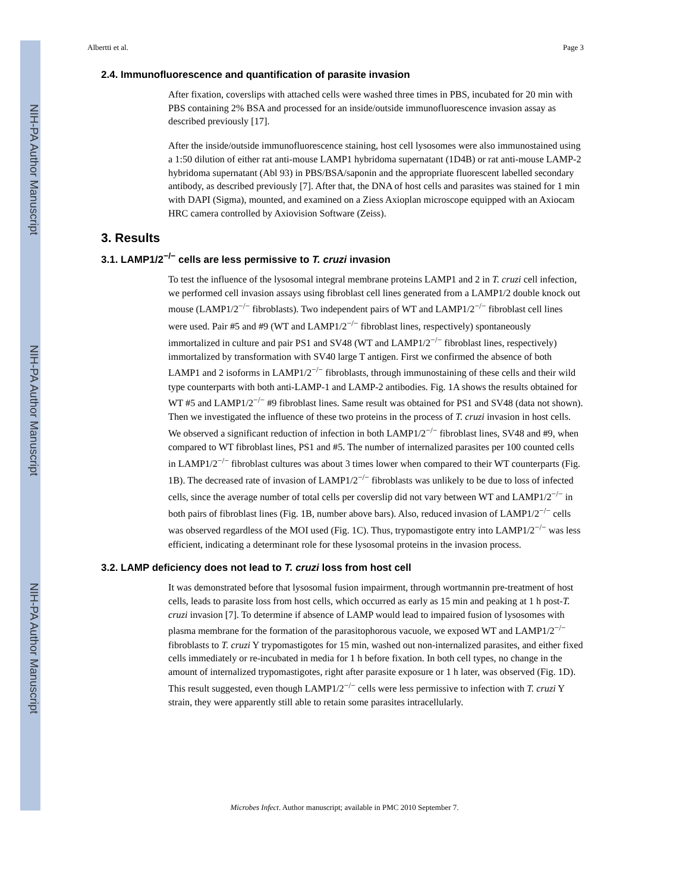NIH-PA Author Manuscript
NIH-PA Author Manuscript
NIH-PA Author Manuscript
Albertti et al. Page 3
2.4. Immunofluorescence and quantification of parasite invasion
After fixation, coverslips with attached cells were washed three times in PBS, incubated for 20 min with PBS containing 2% BSA and processed for an inside/outside immunofluorescence invasion assay as described previously [17].
After the inside/outside immunofluorescence staining, host cell lysosomes were also immunostained using a 1:50 dilution of either rat anti-mouse LAMP1 hybridoma supernatant (1D4B) or rat anti-mouse LAMP-2 hybridoma supernatant (Abl 93) in PBS/BSA/saponin and the appropriate fluorescent labelled secondary antibody, as described previously [7]. After that, the DNA of host cells and parasites was stained for 1 min with DAPI (Sigma), mounted, and examined on a Ziess Axioplan microscope equipped with an Axiocam HRC camera controlled by Axiovision Software (Zeiss).
3. Results
3.1. LAMP1/2<sup>−/−</sup> cells are less permissive to T. cruzi invasion
To test the influence of the lysosomal integral membrane proteins LAMP1 and 2 in T. cruzi cell infection, we performed cell invasion assays using fibroblast cell lines generated from a LAMP1/2 double knock out mouse (LAMP1/2<sup>−/−</sup> fibroblasts). Two independent pairs of WT and LAMP1/2<sup>−/−</sup> fibroblast cell lines were used. Pair #5 and #9 (WT and LAMP1/2<sup>−/−</sup> fibroblast lines, respectively) spontaneously immortalized in culture and pair PS1 and SV48 (WT and LAMP1/2<sup>−/−</sup> fibroblast lines, respectively) immortalized by transformation with SV40 large T antigen. First we confirmed the absence of both LAMP1 and 2 isoforms in LAMP1/2<sup>−/−</sup> fibroblasts, through immunostaining of these cells and their wild type counterparts with both anti-LAMP-1 and LAMP-2 antibodies. Fig. 1A shows the results obtained for WT #5 and LAMP1/2<sup>−/−</sup> #9 fibroblast lines. Same result was obtained for PS1 and SV48 (data not shown). Then we investigated the influence of these two proteins in the process of T. cruzi invasion in host cells. We observed a significant reduction of infection in both LAMP1/2<sup>−/−</sup> fibroblast lines, SV48 and #9, when compared to WT fibroblast lines, PS1 and #5. The number of internalized parasites per 100 counted cells in LAMP1/2<sup>−/−</sup> fibroblast cultures was about 3 times lower when compared to their WT counterparts (Fig. 1B). The decreased rate of invasion of LAMP1/2<sup>−/−</sup> fibroblasts was unlikely to be due to loss of infected cells, since the average number of total cells per coverslip did not vary between WT and LAMP1/2<sup>−/−</sup> in both pairs of fibroblast lines (Fig. 1B, number above bars). Also, reduced invasion of LAMP1/2<sup>−/−</sup> cells was observed regardless of the MOI used (Fig. 1C). Thus, trypomastigote entry into LAMP1/2<sup>−/−</sup> was less efficient, indicating a determinant role for these lysosomal proteins in the invasion process.
3.2. LAMP deficiency does not lead to T. cruzi loss from host cell
It was demonstrated before that lysosomal fusion impairment, through wortmannin pre-treatment of host cells, leads to parasite loss from host cells, which occurred as early as 15 min and peaking at 1 h post-T. cruzi invasion [7]. To determine if absence of LAMP would lead to impaired fusion of lysosomes with plasma membrane for the formation of the parasitophorous vacuole, we exposed WT and LAMP1/2<sup>−/−</sup> fibroblasts to T. cruzi Y trypomastigotes for 15 min, washed out non-internalized parasites, and either fixed cells immediately or re-incubated in media for 1 h before fixation. In both cell types, no change in the amount of internalized trypomastigotes, right after parasite exposure or 1 h later, was observed (Fig. 1D). This result suggested, even though LAMP1/2<sup>−/−</sup> cells were less permissive to infection with T. cruzi Y strain, they were apparently still able to retain some parasites intracellularly.
Microbes Infect. Author manuscript; available in PMC 2010 September 7.